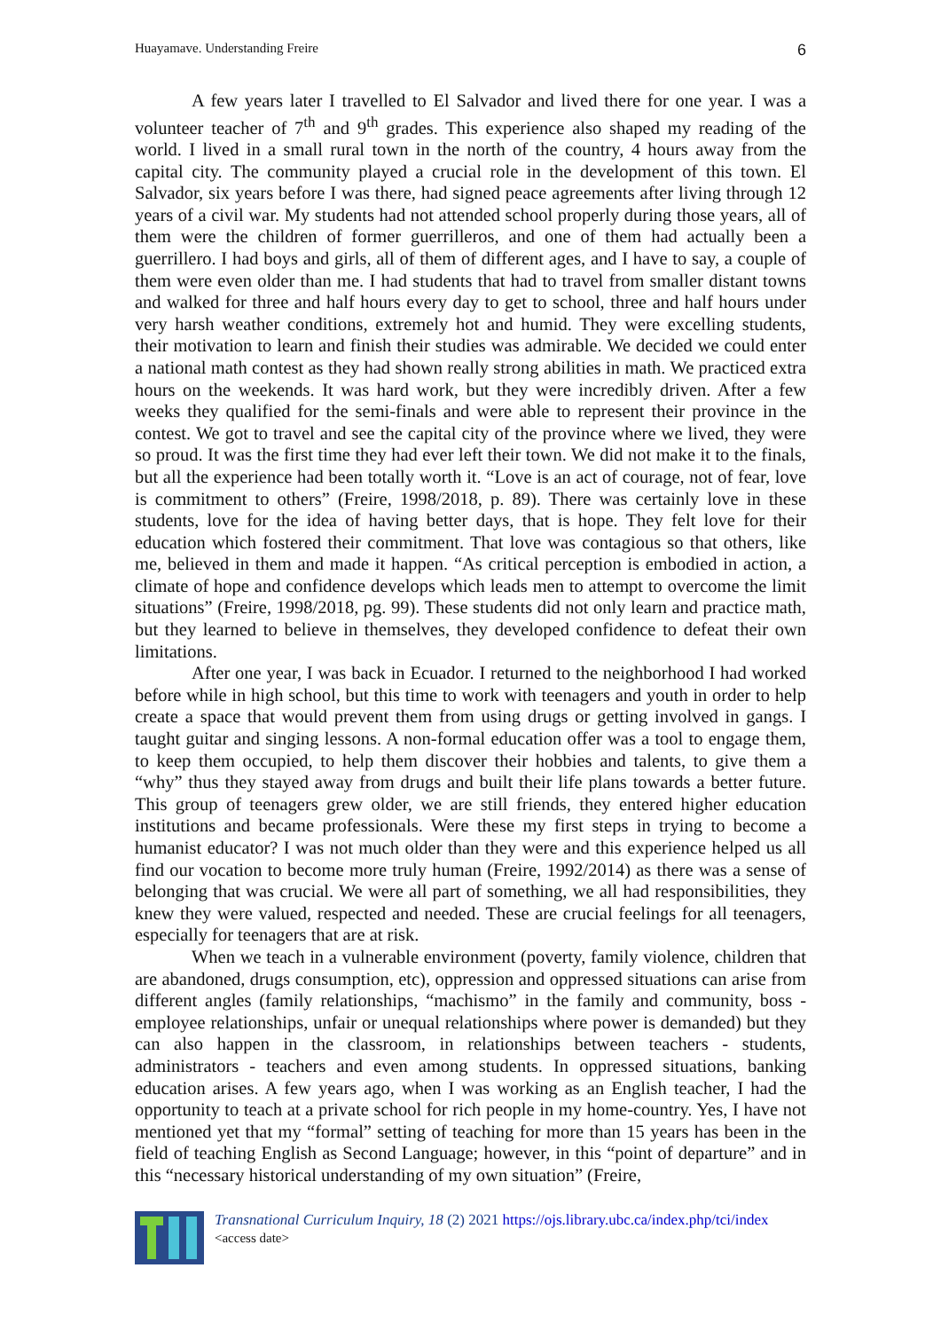Huayamave. Understanding Freire 6
A few years later I travelled to El Salvador and lived there for one year. I was a volunteer teacher of 7<sup>th</sup> and 9<sup>th</sup> grades. This experience also shaped my reading of the world. I lived in a small rural town in the north of the country, 4 hours away from the capital city. The community played a crucial role in the development of this town. El Salvador, six years before I was there, had signed peace agreements after living through 12 years of a civil war. My students had not attended school properly during those years, all of them were the children of former guerrilleros, and one of them had actually been a guerrillero. I had boys and girls, all of them of different ages, and I have to say, a couple of them were even older than me. I had students that had to travel from smaller distant towns and walked for three and half hours every day to get to school, three and half hours under very harsh weather conditions, extremely hot and humid. They were excelling students, their motivation to learn and finish their studies was admirable. We decided we could enter a national math contest as they had shown really strong abilities in math. We practiced extra hours on the weekends. It was hard work, but they were incredibly driven. After a few weeks they qualified for the semi-finals and were able to represent their province in the contest. We got to travel and see the capital city of the province where we lived, they were so proud. It was the first time they had ever left their town. We did not make it to the finals, but all the experience had been totally worth it. “Love is an act of courage, not of fear, love is commitment to others” (Freire, 1998/2018, p. 89). There was certainly love in these students, love for the idea of having better days, that is hope. They felt love for their education which fostered their commitment. That love was contagious so that others, like me, believed in them and made it happen. “As critical perception is embodied in action, a climate of hope and confidence develops which leads men to attempt to overcome the limit situations” (Freire, 1998/2018, pg. 99). These students did not only learn and practice math, but they learned to believe in themselves, they developed confidence to defeat their own limitations.
After one year, I was back in Ecuador. I returned to the neighborhood I had worked before while in high school, but this time to work with teenagers and youth in order to help create a space that would prevent them from using drugs or getting involved in gangs. I taught guitar and singing lessons. A non-formal education offer was a tool to engage them, to keep them occupied, to help them discover their hobbies and talents, to give them a “why” thus they stayed away from drugs and built their life plans towards a better future. This group of teenagers grew older, we are still friends, they entered higher education institutions and became professionals. Were these my first steps in trying to become a humanist educator? I was not much older than they were and this experience helped us all find our vocation to become more truly human (Freire, 1992/2014) as there was a sense of belonging that was crucial. We were all part of something, we all had responsibilities, they knew they were valued, respected and needed. These are crucial feelings for all teenagers, especially for teenagers that are at risk.
When we teach in a vulnerable environment (poverty, family violence, children that are abandoned, drugs consumption, etc), oppression and oppressed situations can arise from different angles (family relationships, “machismo” in the family and community, boss - employee relationships, unfair or unequal relationships where power is demanded) but they can also happen in the classroom, in relationships between teachers - students, administrators - teachers and even among students. In oppressed situations, banking education arises. A few years ago, when I was working as an English teacher, I had the opportunity to teach at a private school for rich people in my home-country. Yes, I have not mentioned yet that my “formal” setting of teaching for more than 15 years has been in the field of teaching English as Second Language; however, in this “point of departure” and in this “necessary historical understanding of my own situation” (Freire,
Transnational Curriculum Inquiry, 18 (2) 2021 https://ojs.library.ubc.ca/index.php/tci/index
<access date>